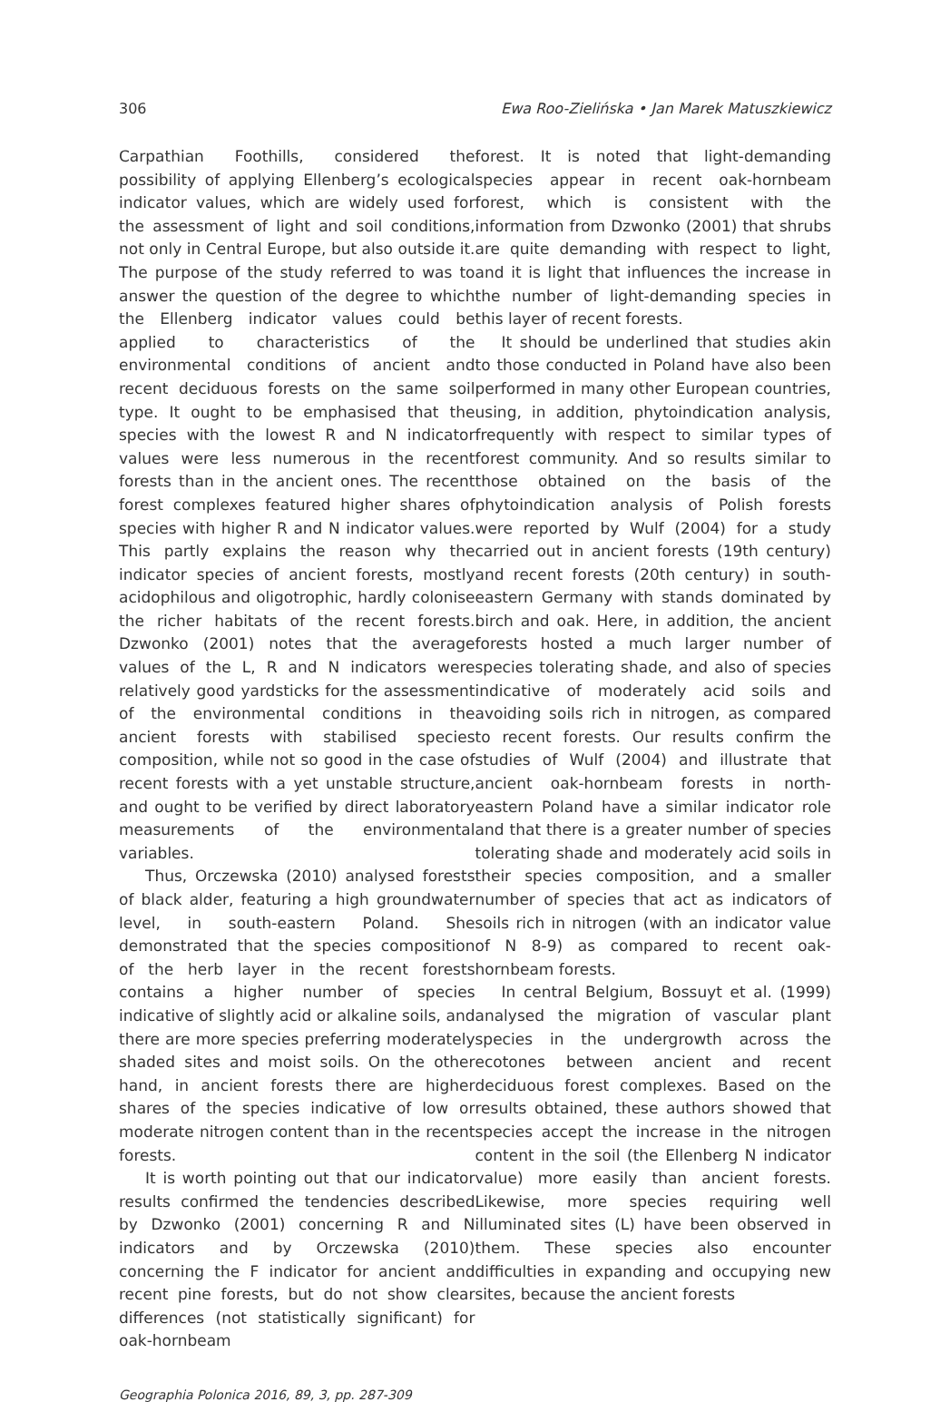306 Ewa Roo-Zielińska • Jan Marek Matuszkiewicz
Carpathian Foothills, considered the possibility of applying Ellenberg’s ecological indicator values, which are widely used for the assessment of light and soil conditions, not only in Central Europe, but also outside it. The purpose of the study referred to was to answer the question of the degree to which the Ellenberg indicator values could be applied to characteristics of the environmental conditions of ancient and recent deciduous forests on the same soil type. It ought to be emphasised that the species with the lowest R and N indicator values were less numerous in the recent forests than in the ancient ones. The recent forest complexes featured higher shares of species with higher R and N indicator values. This partly explains the reason why the indicator species of ancient forests, mostly acidophilous and oligotrophic, hardly colonise the richer habitats of the recent forests. Dzwonko (2001) notes that the average values of the L, R and N indicators were relatively good yardsticks for the assessment of the environmental conditions in the ancient forests with stabilised species composition, while not so good in the case of recent forests with a yet unstable structure, and ought to be verified by direct laboratory measurements of the environmental variables.
Thus, Orczewska (2010) analysed forests of black alder, featuring a high groundwater level, in south-eastern Poland. She demonstrated that the species composition of the herb layer in the recent forests contains a higher number of species indicative of slightly acid or alkaline soils, and there are more species preferring moderately shaded sites and moist soils. On the other hand, in ancient forests there are higher shares of the species indicative of low or moderate nitrogen content than in the recent forests.
It is worth pointing out that our indicator results confirmed the tendencies described by Dzwonko (2001) concerning R and N indicators and by Orczewska (2010) concerning the F indicator for ancient and recent pine forests, but do not show clear differences (not statistically significant) for oak-hornbeam
forest. It is noted that light-demanding species appear in recent oak-hornbeam forest, which is consistent with the information from Dzwonko (2001) that shrubs are quite demanding with respect to light, and it is light that influences the increase in the number of light-demanding species in this layer of recent forests.
It should be underlined that studies akin to those conducted in Poland have also been performed in many other European countries, using, in addition, phytoindication analysis, frequently with respect to similar types of forest community. And so results similar to those obtained on the basis of the phytoindication analysis of Polish forests were reported by Wulf (2004) for a study carried out in ancient forests (19th century) and recent forests (20th century) in south-eastern Germany with stands dominated by birch and oak. Here, in addition, the ancient forests hosted a much larger number of species tolerating shade, and also of species indicative of moderately acid soils and avoiding soils rich in nitrogen, as compared to recent forests. Our results confirm the studies of Wulf (2004) and illustrate that ancient oak-hornbeam forests in north-eastern Poland have a similar indicator role and that there is a greater number of species tolerating shade and moderately acid soils in their species composition, and a smaller number of species that act as indicators of soils rich in nitrogen (with an indicator value of N 8-9) as compared to recent oak-hornbeam forests.
In central Belgium, Bossuyt et al. (1999) analysed the migration of vascular plant species in the undergrowth across the ecotones between ancient and recent deciduous forest complexes. Based on the results obtained, these authors showed that species accept the increase in the nitrogen content in the soil (the Ellenberg N indicator value) more easily than ancient forests. Likewise, more species requiring well illuminated sites (L) have been observed in them. These species also encounter difficulties in expanding and occupying new sites, because the ancient forests
Geographia Polonica 2016, 89, 3, pp. 287-309